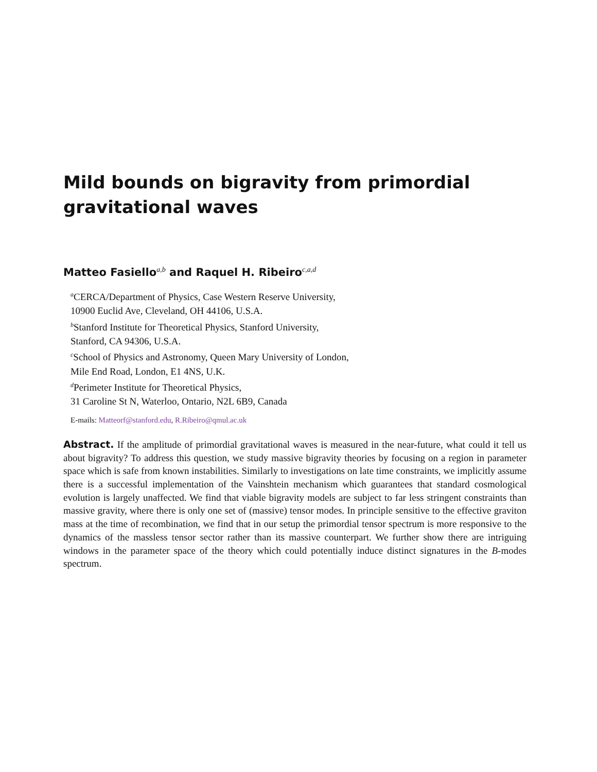Mild bounds on bigravity from primordial gravitational waves
Matteo Fasiello<sup>a,b</sup> and Raquel H. Ribeiro<sup>c,a,d</sup>
<sup>a</sup> CERCA/Department of Physics, Case Western Reserve University,
10900 Euclid Ave, Cleveland, OH 44106, U.S.A.
<sup>b</sup> Stanford Institute for Theoretical Physics, Stanford University,
Stanford, CA 94306, U.S.A.
<sup>c</sup> School of Physics and Astronomy, Queen Mary University of London,
Mile End Road, London, E1 4NS, U.K.
<sup>d</sup> Perimeter Institute for Theoretical Physics,
31 Caroline St N, Waterloo, Ontario, N2L 6B9, Canada
E-mails: Matteorf@stanford.edu, R.Ribeiro@qmul.ac.uk
Abstract. If the amplitude of primordial gravitational waves is measured in the near-future, what could it tell us about bigravity? To address this question, we study massive bigravity theories by focusing on a region in parameter space which is safe from known instabilities. Similarly to investigations on late time constraints, we implicitly assume there is a successful implementation of the Vainshtein mechanism which guarantees that standard cosmological evolution is largely unaffected. We find that viable bigravity models are subject to far less stringent constraints than massive gravity, where there is only one set of (massive) tensor modes. In principle sensitive to the effective graviton mass at the time of recombination, we find that in our setup the primordial tensor spectrum is more responsive to the dynamics of the massless tensor sector rather than its massive counterpart. We further show there are intriguing windows in the parameter space of the theory which could potentially induce distinct signatures in the B-modes spectrum.